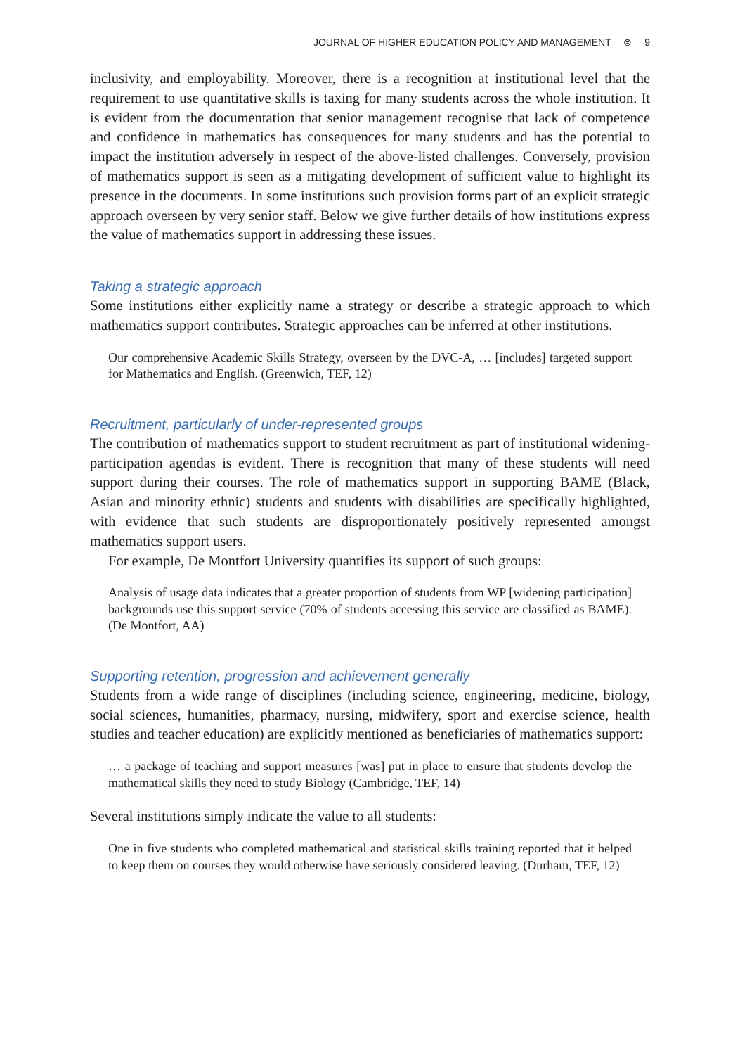JOURNAL OF HIGHER EDUCATION POLICY AND MANAGEMENT ⊜ 9
inclusivity, and employability. Moreover, there is a recognition at institutional level that the requirement to use quantitative skills is taxing for many students across the whole institution. It is evident from the documentation that senior management recognise that lack of competence and confidence in mathematics has consequences for many students and has the potential to impact the institution adversely in respect of the above-listed challenges. Conversely, provision of mathematics support is seen as a mitigating development of sufficient value to highlight its presence in the documents. In some institutions such provision forms part of an explicit strategic approach overseen by very senior staff. Below we give further details of how institutions express the value of mathematics support in addressing these issues.
Taking a strategic approach
Some institutions either explicitly name a strategy or describe a strategic approach to which mathematics support contributes. Strategic approaches can be inferred at other institutions.
Our comprehensive Academic Skills Strategy, overseen by the DVC-A, … [includes] targeted support for Mathematics and English. (Greenwich, TEF, 12)
Recruitment, particularly of under-represented groups
The contribution of mathematics support to student recruitment as part of institutional widening-participation agendas is evident. There is recognition that many of these students will need support during their courses. The role of mathematics support in supporting BAME (Black, Asian and minority ethnic) students and students with disabilities are specifically highlighted, with evidence that such students are disproportionately positively represented amongst mathematics support users.
For example, De Montfort University quantifies its support of such groups:
Analysis of usage data indicates that a greater proportion of students from WP [widening participation] backgrounds use this support service (70% of students accessing this service are classified as BAME). (De Montfort, AA)
Supporting retention, progression and achievement generally
Students from a wide range of disciplines (including science, engineering, medicine, biology, social sciences, humanities, pharmacy, nursing, midwifery, sport and exercise science, health studies and teacher education) are explicitly mentioned as beneficiaries of mathematics support:
… a package of teaching and support measures [was] put in place to ensure that students develop the mathematical skills they need to study Biology (Cambridge, TEF, 14)
Several institutions simply indicate the value to all students:
One in five students who completed mathematical and statistical skills training reported that it helped to keep them on courses they would otherwise have seriously considered leaving. (Durham, TEF, 12)